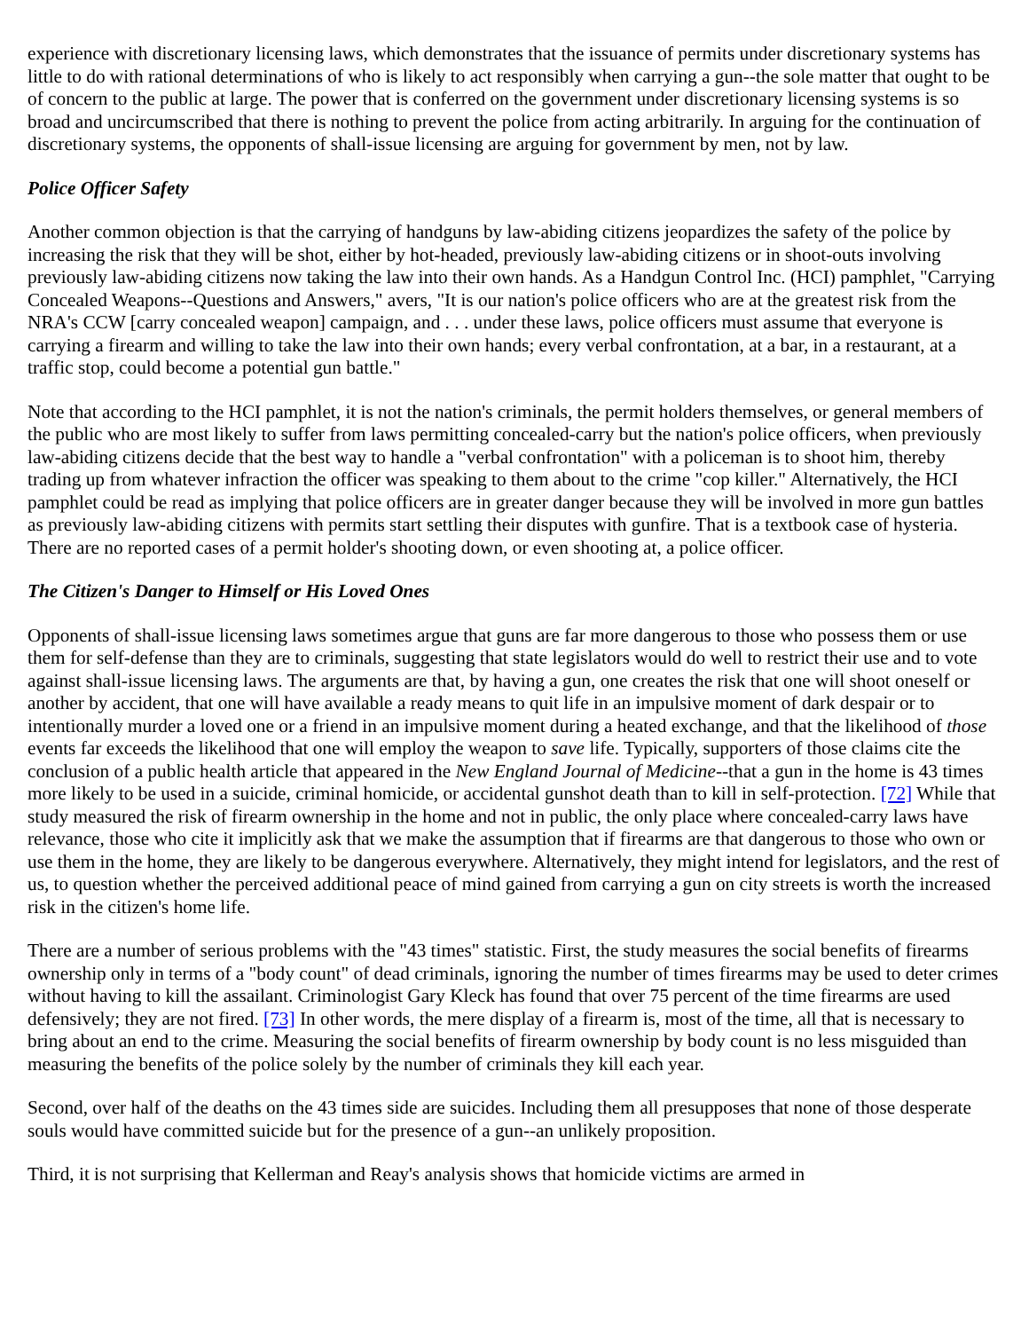experience with discretionary licensing laws, which demonstrates that the issuance of permits under discretionary systems has little to do with rational determinations of who is likely to act responsibly when carrying a gun--the sole matter that ought to be of concern to the public at large. The power that is conferred on the government under discretionary licensing systems is so broad and uncircumscribed that there is nothing to prevent the police from acting arbitrarily. In arguing for the continuation of discretionary systems, the opponents of shall-issue licensing are arguing for government by men, not by law.
Police Officer Safety
Another common objection is that the carrying of handguns by law-abiding citizens jeopardizes the safety of the police by increasing the risk that they will be shot, either by hot-headed, previously law-abiding citizens or in shoot-outs involving previously law-abiding citizens now taking the law into their own hands. As a Handgun Control Inc. (HCI) pamphlet, "Carrying Concealed Weapons--Questions and Answers," avers, "It is our nation's police officers who are at the greatest risk from the NRA's CCW [carry concealed weapon] campaign, and . . . under these laws, police officers must assume that everyone is carrying a firearm and willing to take the law into their own hands; every verbal confrontation, at a bar, in a restaurant, at a traffic stop, could become a potential gun battle."
Note that according to the HCI pamphlet, it is not the nation's criminals, the permit holders themselves, or general members of the public who are most likely to suffer from laws permitting concealed-carry but the nation's police officers, when previously law-abiding citizens decide that the best way to handle a "verbal confrontation" with a policeman is to shoot him, thereby trading up from whatever infraction the officer was speaking to them about to the crime "cop killer." Alternatively, the HCI pamphlet could be read as implying that police officers are in greater danger because they will be involved in more gun battles as previously law-abiding citizens with permits start settling their disputes with gunfire. That is a textbook case of hysteria. There are no reported cases of a permit holder's shooting down, or even shooting at, a police officer.
The Citizen's Danger to Himself or His Loved Ones
Opponents of shall-issue licensing laws sometimes argue that guns are far more dangerous to those who possess them or use them for self-defense than they are to criminals, suggesting that state legislators would do well to restrict their use and to vote against shall-issue licensing laws. The arguments are that, by having a gun, one creates the risk that one will shoot oneself or another by accident, that one will have available a ready means to quit life in an impulsive moment of dark despair or to intentionally murder a loved one or a friend in an impulsive moment during a heated exchange, and that the likelihood of those events far exceeds the likelihood that one will employ the weapon to save life. Typically, supporters of those claims cite the conclusion of a public health article that appeared in the New England Journal of Medicine--that a gun in the home is 43 times more likely to be used in a suicide, criminal homicide, or accidental gunshot death than to kill in self-protection. [72] While that study measured the risk of firearm ownership in the home and not in public, the only place where concealed-carry laws have relevance, those who cite it implicitly ask that we make the assumption that if firearms are that dangerous to those who own or use them in the home, they are likely to be dangerous everywhere. Alternatively, they might intend for legislators, and the rest of us, to question whether the perceived additional peace of mind gained from carrying a gun on city streets is worth the increased risk in the citizen's home life.
There are a number of serious problems with the "43 times" statistic. First, the study measures the social benefits of firearms ownership only in terms of a "body count" of dead criminals, ignoring the number of times firearms may be used to deter crimes without having to kill the assailant. Criminologist Gary Kleck has found that over 75 percent of the time firearms are used defensively; they are not fired. [73] In other words, the mere display of a firearm is, most of the time, all that is necessary to bring about an end to the crime. Measuring the social benefits of firearm ownership by body count is no less misguided than measuring the benefits of the police solely by the number of criminals they kill each year.
Second, over half of the deaths on the 43 times side are suicides. Including them all presupposes that none of those desperate souls would have committed suicide but for the presence of a gun--an unlikely proposition.
Third, it is not surprising that Kellerman and Reay's analysis shows that homicide victims are armed in